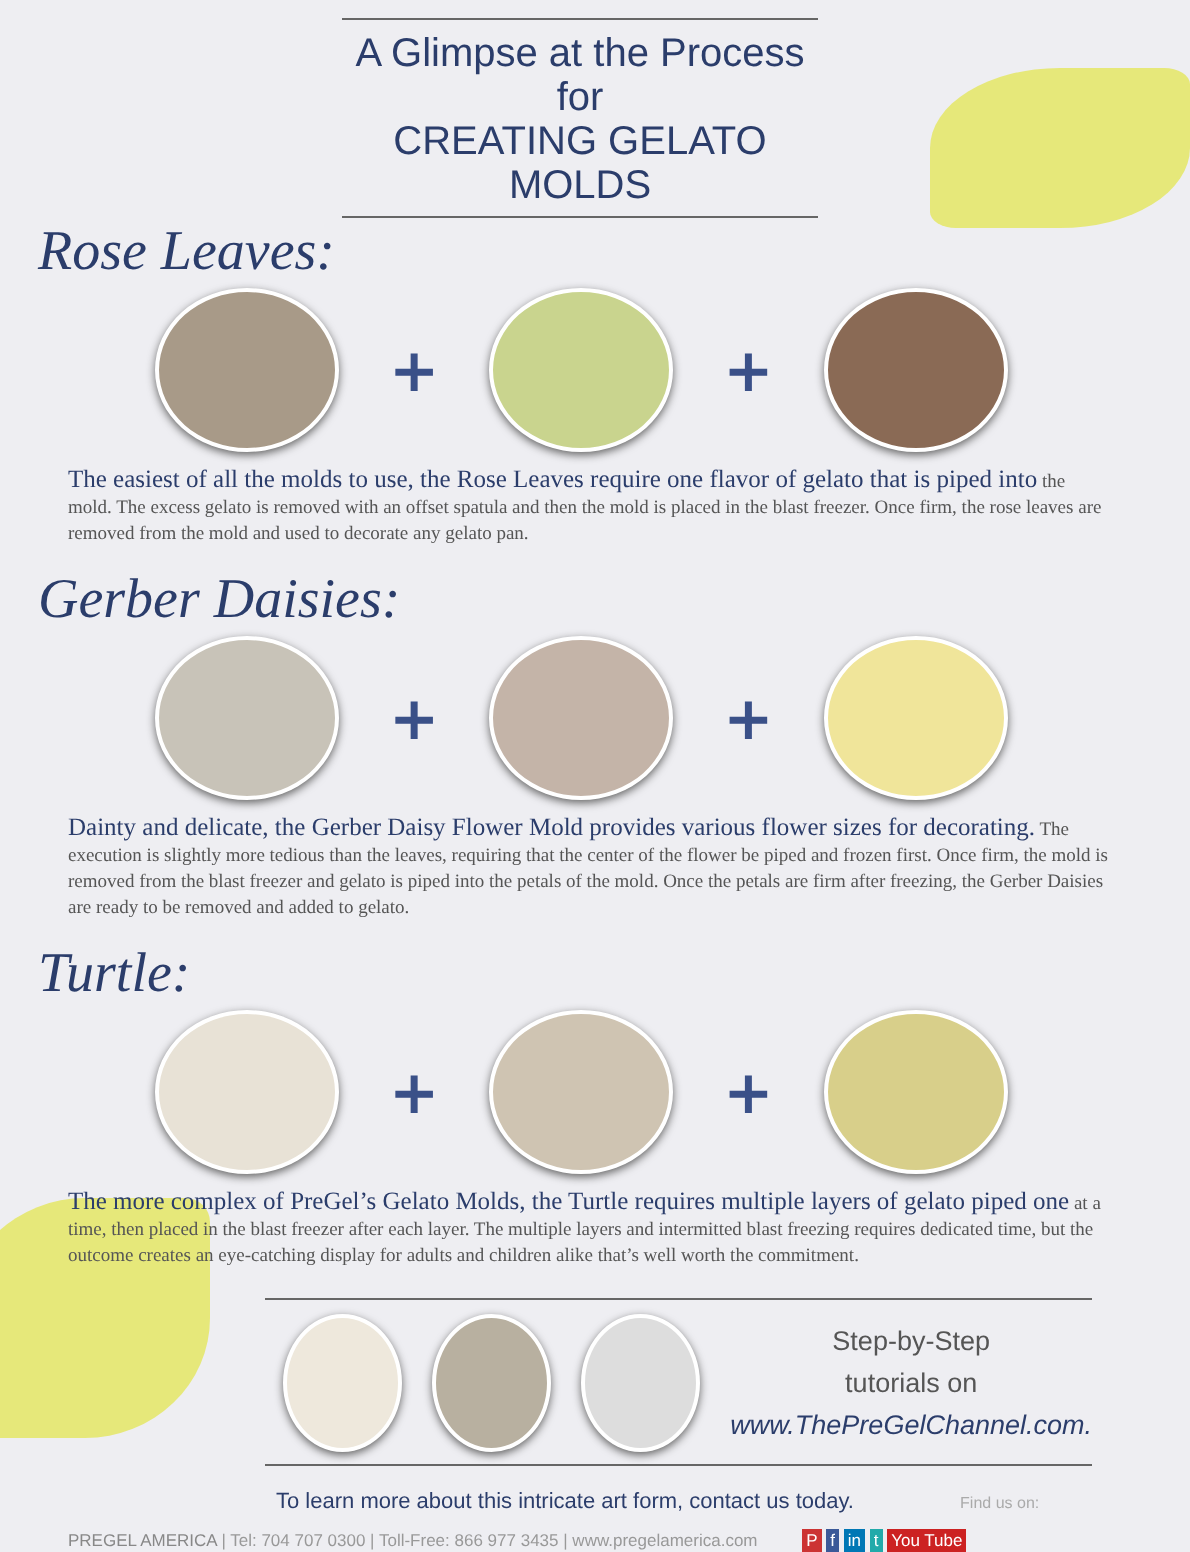A Glimpse at the Process for
CREATING GELATO MOLDS
Rose Leaves:
+ +
The easiest of all the molds to use, the Rose Leaves require one flavor of gelato that is piped into the mold. The excess gelato is removed with an offset spatula and then the mold is placed in the blast freezer. Once firm, the rose leaves are removed from the mold and used to decorate any gelato pan.
Gerber Daisies:
+ +
Dainty and delicate, the Gerber Daisy Flower Mold provides various flower sizes for decorating. The execution is slightly more tedious than the leaves, requiring that the center of the flower be piped and frozen first. Once firm, the mold is removed from the blast freezer and gelato is piped into the petals of the mold. Once the petals are firm after freezing, the Gerber Daisies are ready to be removed and added to gelato.
Turtle:
+ +
The more complex of PreGel’s Gelato Molds, the Turtle requires multiple layers of gelato piped one at a time, then placed in the blast freezer after each layer. The multiple layers and intermitted blast freezing requires dedicated time, but the outcome creates an eye-catching display for adults and children alike that’s well worth the commitment.
Step-by-Step
tutorials on
www.ThePreGelChannel.com.
To learn more about this intricate art form, contact us today. Find us on:
PREGEL AMERICA | Tel: 704 707 0300 | Toll-Free: 866 977 3435 | www.pregelamerica.com P f in t You Tube